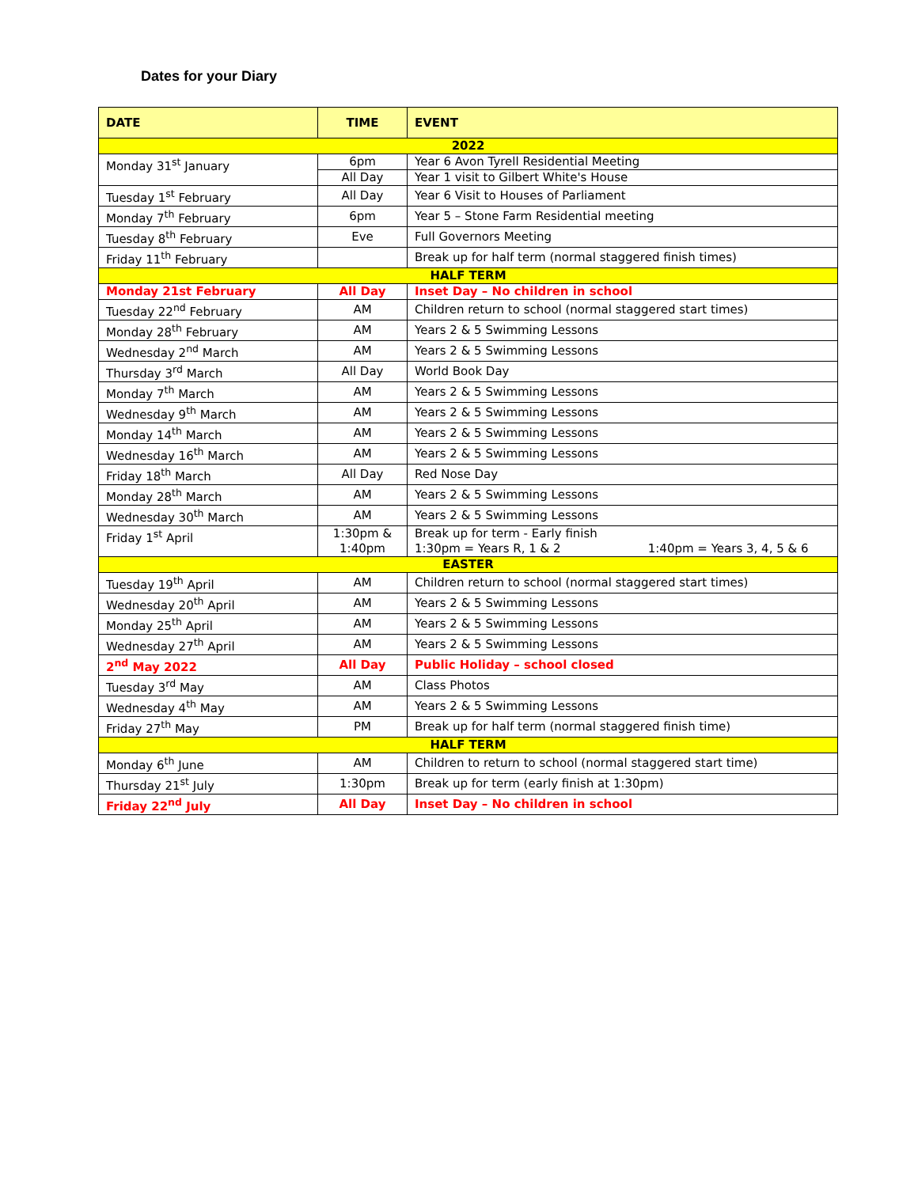Dates for your Diary
| DATE | TIME | EVENT |
| --- | --- | --- |
| 2022 | | |
| Monday 31<sup>st</sup> January | 6pm | Year 6 Avon Tyrell Residential Meeting |
| | All Day | Year 1 visit to Gilbert White's House |
| Tuesday 1<sup>st</sup> February | All Day | Year 6 Visit to Houses of Parliament |
| Monday 7<sup>th</sup> February | 6pm | Year 5 – Stone Farm Residential meeting |
| Tuesday 8<sup>th</sup> February | Eve | Full Governors Meeting |
| Friday 11<sup>th</sup> February | | Break up for half term (normal staggered finish times) |
| HALF TERM | | |
| Monday 21st February | All Day | Inset Day – No children in school |
| Tuesday 22<sup>nd</sup> February | AM | Children return to school (normal staggered start times) |
| Monday 28<sup>th</sup> February | AM | Years 2 & 5 Swimming Lessons |
| Wednesday 2<sup>nd</sup> March | AM | Years 2 & 5 Swimming Lessons |
| Thursday 3<sup>rd</sup> March | All Day | World Book Day |
| Monday 7<sup>th</sup> March | AM | Years 2 & 5 Swimming Lessons |
| Wednesday 9<sup>th</sup> March | AM | Years 2 & 5 Swimming Lessons |
| Monday 14<sup>th</sup> March | AM | Years 2 & 5 Swimming Lessons |
| Wednesday 16<sup>th</sup> March | AM | Years 2 & 5 Swimming Lessons |
| Friday 18<sup>th</sup> March | All Day | Red Nose Day |
| Monday 28<sup>th</sup> March | AM | Years 2 & 5 Swimming Lessons |
| Wednesday 30<sup>th</sup> March | AM | Years 2 & 5 Swimming Lessons |
| Friday 1<sup>st</sup> April | 1:30pm & 1:40pm | Break up for term - Early finish 1:30pm = Years R, 1 & 2 1:40pm = Years 3, 4, 5 & 6 |
| EASTER | | |
| Tuesday 19<sup>th</sup> April | AM | Children return to school (normal staggered start times) |
| Wednesday 20<sup>th</sup> April | AM | Years 2 & 5 Swimming Lessons |
| Monday 25<sup>th</sup> April | AM | Years 2 & 5 Swimming Lessons |
| Wednesday 27<sup>th</sup> April | AM | Years 2 & 5 Swimming Lessons |
| 2<sup>nd</sup> May 2022 | All Day | Public Holiday – school closed |
| Tuesday 3<sup>rd</sup> May | AM | Class Photos |
| Wednesday 4<sup>th</sup> May | AM | Years 2 & 5 Swimming Lessons |
| Friday 27<sup>th</sup> May | PM | Break up for half term (normal staggered finish time) |
| HALF TERM | | |
| Monday 6<sup>th</sup> June | AM | Children to return to school (normal staggered start time) |
| Thursday 21<sup>st</sup> July | 1:30pm | Break up for term (early finish at 1:30pm) |
| Friday 22<sup>nd</sup> July | All Day | Inset Day – No children in school |